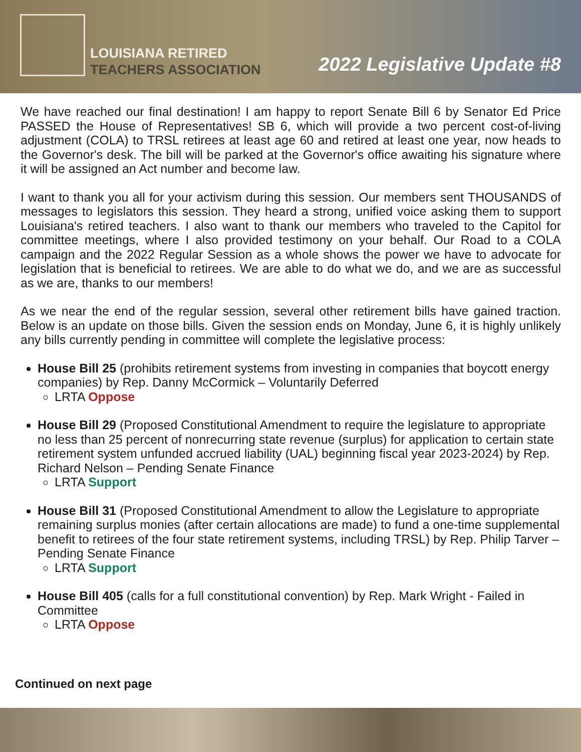LOUISIANA RETIRED
TEACHERS ASSOCIATION
2022 Legislative Update #8
We have reached our final destination! I am happy to report Senate Bill 6 by Senator Ed Price PASSED the House of Representatives! SB 6, which will provide a two percent cost-of-living adjustment (COLA) to TRSL retirees at least age 60 and retired at least one year, now heads to the Governor's desk. The bill will be parked at the Governor's office awaiting his signature where it will be assigned an Act number and become law.
I want to thank you all for your activism during this session. Our members sent THOUSANDS of messages to legislators this session. They heard a strong, unified voice asking them to support Louisiana's retired teachers. I also want to thank our members who traveled to the Capitol for committee meetings, where I also provided testimony on your behalf. Our Road to a COLA campaign and the 2022 Regular Session as a whole shows the power we have to advocate for legislation that is beneficial to retirees. We are able to do what we do, and we are as successful as we are, thanks to our members!
As we near the end of the regular session, several other retirement bills have gained traction. Below is an update on those bills. Given the session ends on Monday, June 6, it is highly unlikely any bills currently pending in committee will complete the legislative process:
House Bill 25 (prohibits retirement systems from investing in companies that boycott energy companies) by Rep. Danny McCormick – Voluntarily Deferred
LRTA Oppose
House Bill 29 (Proposed Constitutional Amendment to require the legislature to appropriate no less than 25 percent of nonrecurring state revenue (surplus) for application to certain state retirement system unfunded accrued liability (UAL) beginning fiscal year 2023-2024) by Rep. Richard Nelson – Pending Senate Finance
LRTA Support
House Bill 31 (Proposed Constitutional Amendment to allow the Legislature to appropriate remaining surplus monies (after certain allocations are made) to fund a one-time supplemental benefit to retirees of the four state retirement systems, including TRSL) by Rep. Philip Tarver – Pending Senate Finance
LRTA Support
House Bill 405 (calls for a full constitutional convention) by Rep. Mark Wright - Failed in Committee
LRTA Oppose
Continued on next page